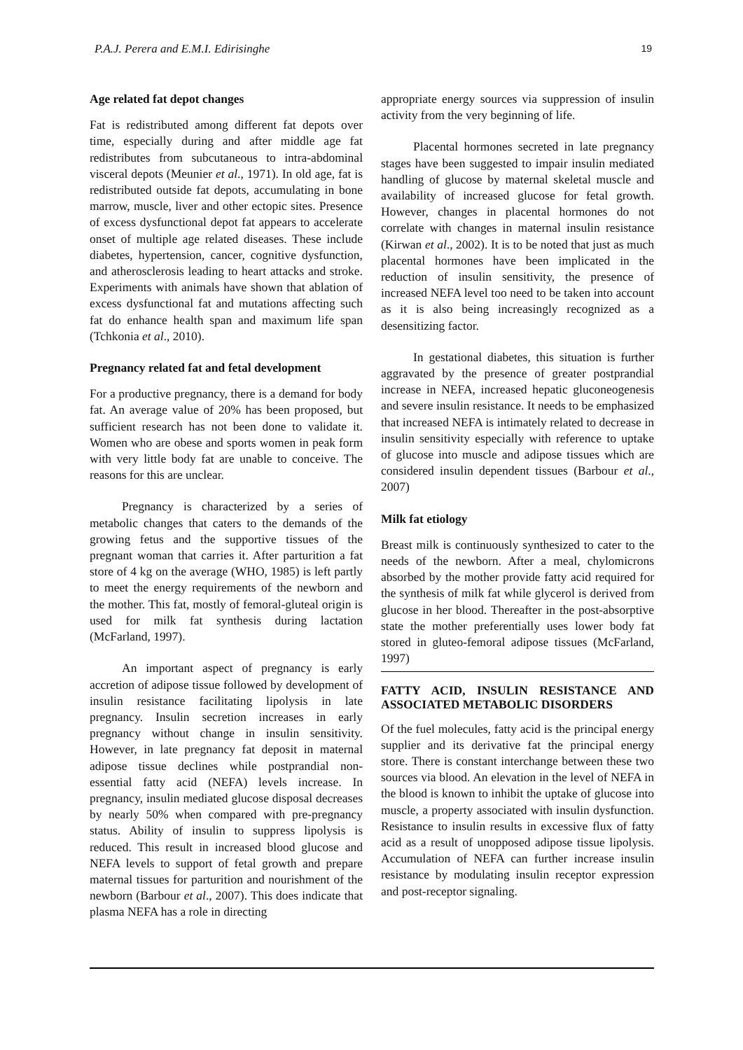P.A.J. Perera and E.M.I. Edirisinghe 19
Age related fat depot changes
Fat is redistributed among different fat depots over time, especially during and after middle age fat redistributes from subcutaneous to intra-abdominal visceral depots (Meunier et al., 1971). In old age, fat is redistributed outside fat depots, accumulating in bone marrow, muscle, liver and other ectopic sites. Presence of excess dysfunctional depot fat appears to accelerate onset of multiple age related diseases. These include diabetes, hypertension, cancer, cognitive dysfunction, and atherosclerosis leading to heart attacks and stroke. Experiments with animals have shown that ablation of excess dysfunctional fat and mutations affecting such fat do enhance health span and maximum life span (Tchkonia et al., 2010).
Pregnancy related fat and fetal development
For a productive pregnancy, there is a demand for body fat. An average value of 20% has been proposed, but sufficient research has not been done to validate it. Women who are obese and sports women in peak form with very little body fat are unable to conceive. The reasons for this are unclear.
Pregnancy is characterized by a series of metabolic changes that caters to the demands of the growing fetus and the supportive tissues of the pregnant woman that carries it. After parturition a fat store of 4 kg on the average (WHO, 1985) is left partly to meet the energy requirements of the newborn and the mother. This fat, mostly of femoral-gluteal origin is used for milk fat synthesis during lactation (McFarland, 1997).
An important aspect of pregnancy is early accretion of adipose tissue followed by development of insulin resistance facilitating lipolysis in late pregnancy. Insulin secretion increases in early pregnancy without change in insulin sensitivity. However, in late pregnancy fat deposit in maternal adipose tissue declines while postprandial non-essential fatty acid (NEFA) levels increase. In pregnancy, insulin mediated glucose disposal decreases by nearly 50% when compared with pre-pregnancy status. Ability of insulin to suppress lipolysis is reduced. This result in increased blood glucose and NEFA levels to support of fetal growth and prepare maternal tissues for parturition and nourishment of the newborn (Barbour et al., 2007). This does indicate that plasma NEFA has a role in directing
appropriate energy sources via suppression of insulin activity from the very beginning of life.
Placental hormones secreted in late pregnancy stages have been suggested to impair insulin mediated handling of glucose by maternal skeletal muscle and availability of increased glucose for fetal growth. However, changes in placental hormones do not correlate with changes in maternal insulin resistance (Kirwan et al., 2002). It is to be noted that just as much placental hormones have been implicated in the reduction of insulin sensitivity, the presence of increased NEFA level too need to be taken into account as it is also being increasingly recognized as a desensitizing factor.
In gestational diabetes, this situation is further aggravated by the presence of greater postprandial increase in NEFA, increased hepatic gluconeogenesis and severe insulin resistance. It needs to be emphasized that increased NEFA is intimately related to decrease in insulin sensitivity especially with reference to uptake of glucose into muscle and adipose tissues which are considered insulin dependent tissues (Barbour et al., 2007)
Milk fat etiology
Breast milk is continuously synthesized to cater to the needs of the newborn. After a meal, chylomicrons absorbed by the mother provide fatty acid required for the synthesis of milk fat while glycerol is derived from glucose in her blood. Thereafter in the post-absorptive state the mother preferentially uses lower body fat stored in gluteo-femoral adipose tissues (McFarland, 1997)
FATTY ACID, INSULIN RESISTANCE AND ASSOCIATED METABOLIC DISORDERS
Of the fuel molecules, fatty acid is the principal energy supplier and its derivative fat the principal energy store. There is constant interchange between these two sources via blood. An elevation in the level of NEFA in the blood is known to inhibit the uptake of glucose into muscle, a property associated with insulin dysfunction. Resistance to insulin results in excessive flux of fatty acid as a result of unopposed adipose tissue lipolysis. Accumulation of NEFA can further increase insulin resistance by modulating insulin receptor expression and post-receptor signaling.